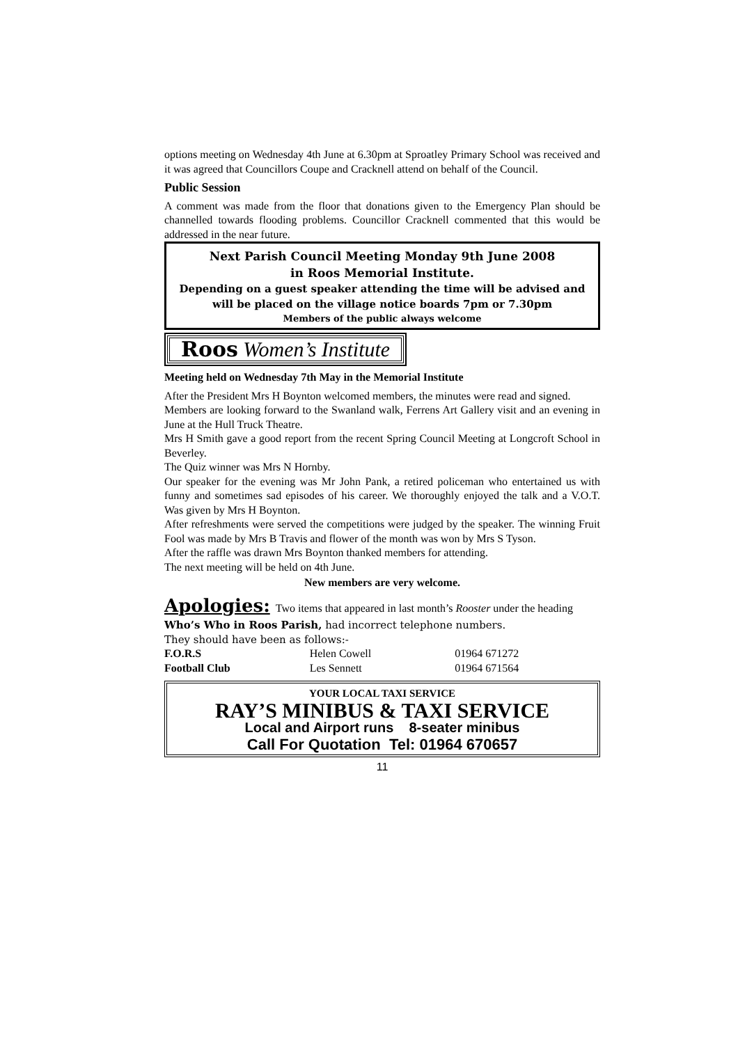options meeting on Wednesday 4th June at 6.30pm at Sproatley Primary School was received and it was agreed that Councillors Coupe and Cracknell attend on behalf of the Council.
Public Session
A comment was made from the floor that donations given to the Emergency Plan should be channelled towards flooding problems. Councillor Cracknell commented that this would be addressed in the near future.
Next Parish Council Meeting Monday 9th June 2008
in Roos Memorial Institute.
Depending on a guest speaker attending the time will be advised and will be placed on the village notice boards 7pm or 7.30pm
Members of the public always welcome
Roos Women’s Institute
Meeting held on Wednesday 7th May in the Memorial Institute
After the President Mrs H Boynton welcomed members, the minutes were read and signed.
Members are looking forward to the Swanland walk, Ferrens Art Gallery visit and an evening in June at the Hull Truck Theatre.
Mrs H Smith gave a good report from the recent Spring Council Meeting at Longcroft School in Beverley.
The Quiz winner was Mrs N Hornby.
Our speaker for the evening was Mr John Pank, a retired policeman who entertained us with funny and sometimes sad episodes of his career. We thoroughly enjoyed the talk and a V.O.T. Was given by Mrs H Boynton.
After refreshments were served the competitions were judged by the speaker. The winning Fruit Fool was made by Mrs B Travis and flower of the month was won by Mrs S Tyson.
After the raffle was drawn Mrs Boynton thanked members for attending.
The next meeting will be held on 4th June.
New members are very welcome.
Apologies: Two items that appeared in last month’s Rooster under the heading
Who’s Who in Roos Parish, had incorrect telephone numbers.
They should have been as follows:-
| F.O.R.S | Helen Cowell | 01964 671272 |
| Football Club | Les Sennett | 01964 671564 |
YOUR LOCAL TAXI SERVICE
RAY’S MINIBUS & TAXI SERVICE
Local and Airport runs 8-seater minibus
Call For Quotation Tel: 01964 670657
11